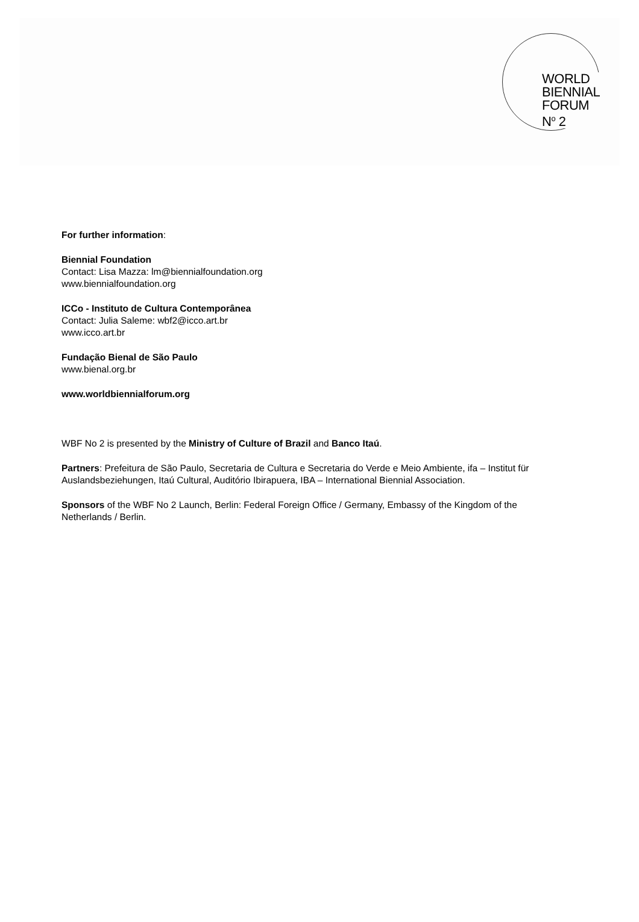WORLD
BIENNIAL
FORUM
N<sup>o</sup> 2
For further information:
Biennial Foundation
Contact: Lisa Mazza: lm@biennialfoundation.org
www.biennialfoundation.org
ICCo - Instituto de Cultura Contemporânea
Contact: Julia Saleme: wbf2@icco.art.br
www.icco.art.br
Fundação Bienal de São Paulo
www.bienal.org.br
www.worldbiennialforum.org
WBF No 2 is presented by the Ministry of Culture of Brazil and Banco Itaú.
Partners: Prefeitura de São Paulo, Secretaria de Cultura e Secretaria do Verde e Meio Ambiente, ifa – Institut für Auslandsbeziehungen, Itaú Cultural, Auditório Ibirapuera, IBA – International Biennial Association.
Sponsors of the WBF No 2 Launch, Berlin: Federal Foreign Office / Germany, Embassy of the Kingdom of the Netherlands / Berlin.